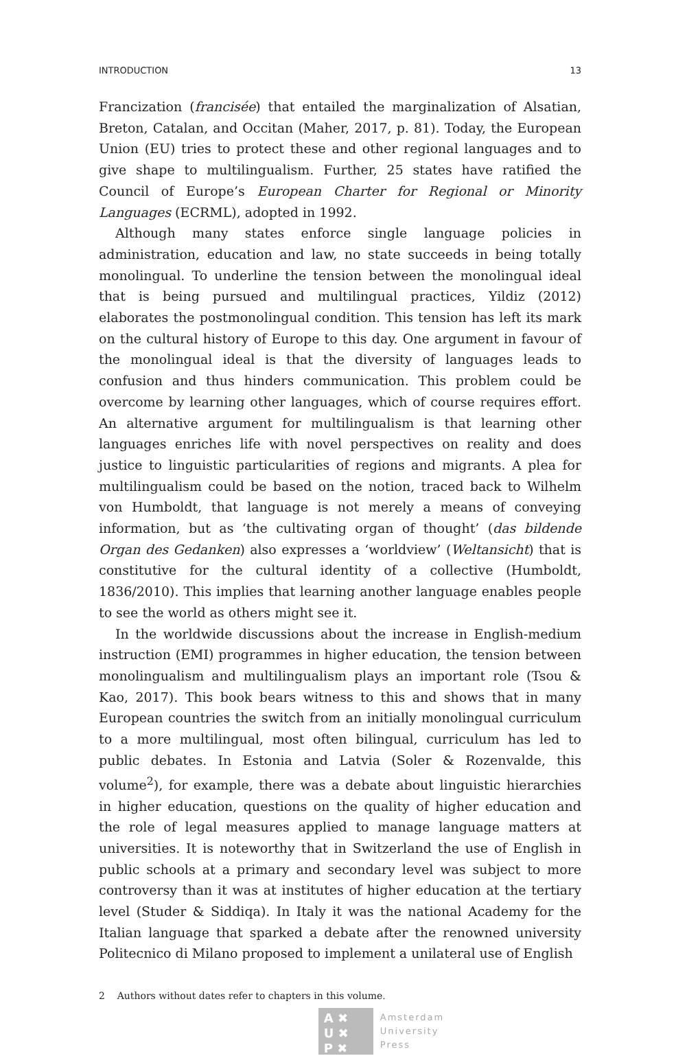INTRODUCTION 13
Francization (francisée) that entailed the marginalization of Alsatian, Breton, Catalan, and Occitan (Maher, 2017, p. 81). Today, the European Union (EU) tries to protect these and other regional languages and to give shape to multilingualism. Further, 25 states have ratified the Council of Europe’s European Charter for Regional or Minority Languages (ECRML), adopted in 1992.
Although many states enforce single language policies in administration, education and law, no state succeeds in being totally monolingual. To underline the tension between the monolingual ideal that is being pursued and multilingual practices, Yildiz (2012) elaborates the postmonolingual condition. This tension has left its mark on the cultural history of Europe to this day. One argument in favour of the monolingual ideal is that the diversity of languages leads to confusion and thus hinders communication. This problem could be overcome by learning other languages, which of course requires effort. An alternative argument for multilingualism is that learning other languages enriches life with novel perspectives on reality and does justice to linguistic particularities of regions and migrants. A plea for multilingualism could be based on the notion, traced back to Wilhelm von Humboldt, that language is not merely a means of conveying information, but as ‘the cultivating organ of thought’ (das bildende Organ des Gedanken) also expresses a ‘worldview’ (Weltansicht) that is constitutive for the cultural identity of a collective (Humboldt, 1836/2010). This implies that learning another language enables people to see the world as others might see it.
In the worldwide discussions about the increase in English-medium instruction (EMI) programmes in higher education, the tension between monolingualism and multilingualism plays an important role (Tsou & Kao, 2017). This book bears witness to this and shows that in many European countries the switch from an initially monolingual curriculum to a more multilingual, most often bilingual, curriculum has led to public debates. In Estonia and Latvia (Soler & Rozenvalde, this volume<sup>2</sup>), for example, there was a debate about linguistic hierarchies in higher education, questions on the quality of higher education and the role of legal measures applied to manage language matters at universities. It is noteworthy that in Switzerland the use of English in public schools at a primary and secondary level was subject to more controversy than it was at institutes of higher education at the tertiary level (Studer & Siddiqa). In Italy it was the national Academy for the Italian language that sparked a debate after the renowned university Politecnico di Milano proposed to implement a unilateral use of English
2 Authors without dates refer to chapters in this volume.
A ✖
U ✖
P ✖
Amsterdam
University
Press